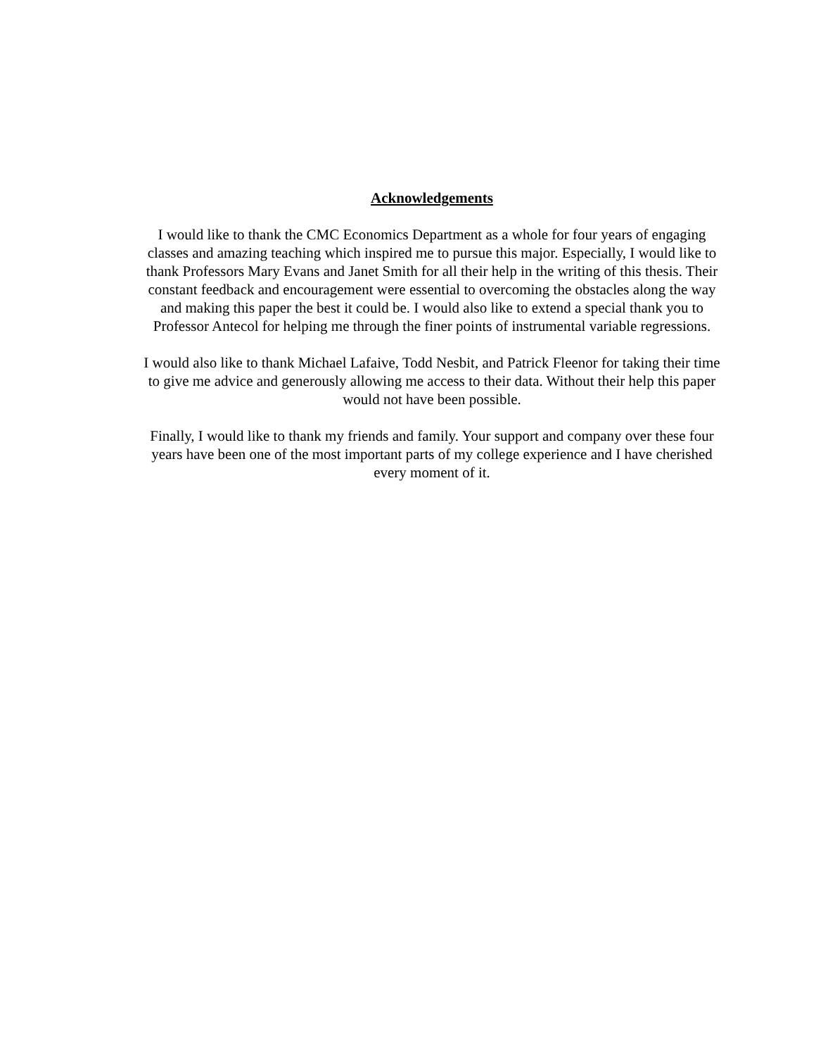Acknowledgements
I would like to thank the CMC Economics Department as a whole for four years of engaging classes and amazing teaching which inspired me to pursue this major. Especially, I would like to thank Professors Mary Evans and Janet Smith for all their help in the writing of this thesis. Their constant feedback and encouragement were essential to overcoming the obstacles along the way and making this paper the best it could be. I would also like to extend a special thank you to Professor Antecol for helping me through the finer points of instrumental variable regressions.
I would also like to thank Michael Lafaive, Todd Nesbit, and Patrick Fleenor for taking their time to give me advice and generously allowing me access to their data. Without their help this paper would not have been possible.
Finally, I would like to thank my friends and family. Your support and company over these four years have been one of the most important parts of my college experience and I have cherished every moment of it.